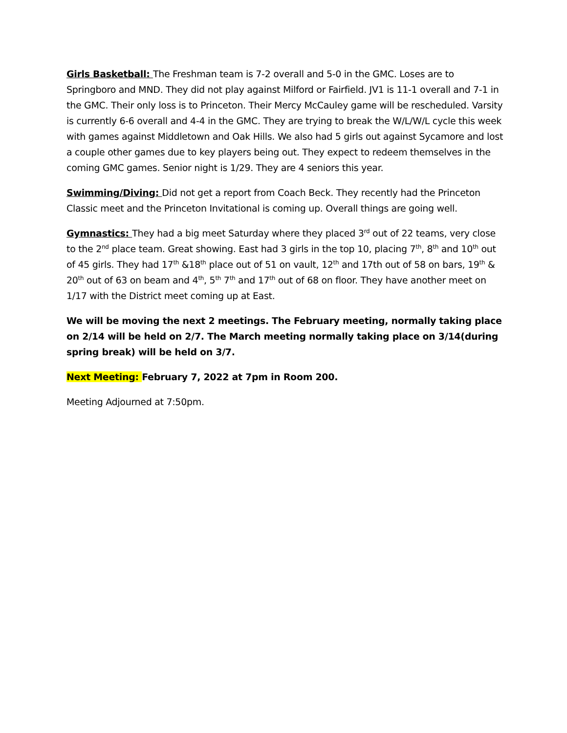Girls Basketball: The Freshman team is 7-2 overall and 5-0 in the GMC. Loses are to Springboro and MND. They did not play against Milford or Fairfield. JV1 is 11-1 overall and 7-1 in the GMC. Their only loss is to Princeton. Their Mercy McCauley game will be rescheduled. Varsity is currently 6-6 overall and 4-4 in the GMC. They are trying to break the W/L/W/L cycle this week with games against Middletown and Oak Hills. We also had 5 girls out against Sycamore and lost a couple other games due to key players being out. They expect to redeem themselves in the coming GMC games. Senior night is 1/29. They are 4 seniors this year.
Swimming/Diving: Did not get a report from Coach Beck. They recently had the Princeton Classic meet and the Princeton Invitational is coming up. Overall things are going well.
Gymnastics: They had a big meet Saturday where they placed 3<sup>rd</sup> out of 22 teams, very close to the 2<sup>nd</sup> place team. Great showing. East had 3 girls in the top 10, placing 7<sup>th</sup>, 8<sup>th</sup> and 10<sup>th</sup> out of 45 girls. They had 17<sup>th</sup> &18<sup>th</sup> place out of 51 on vault, 12<sup>th</sup> and 17th out of 58 on bars, 19<sup>th</sup> & 20<sup>th</sup> out of 63 on beam and 4<sup>th</sup>, 5<sup>th</sup> 7<sup>th</sup> and 17<sup>th</sup> out of 68 on floor. They have another meet on 1/17 with the District meet coming up at East.
We will be moving the next 2 meetings. The February meeting, normally taking place on 2/14 will be held on 2/7. The March meeting normally taking place on 3/14(during spring break) will be held on 3/7.
Next Meeting: February 7, 2022 at 7pm in Room 200.
Meeting Adjourned at 7:50pm.